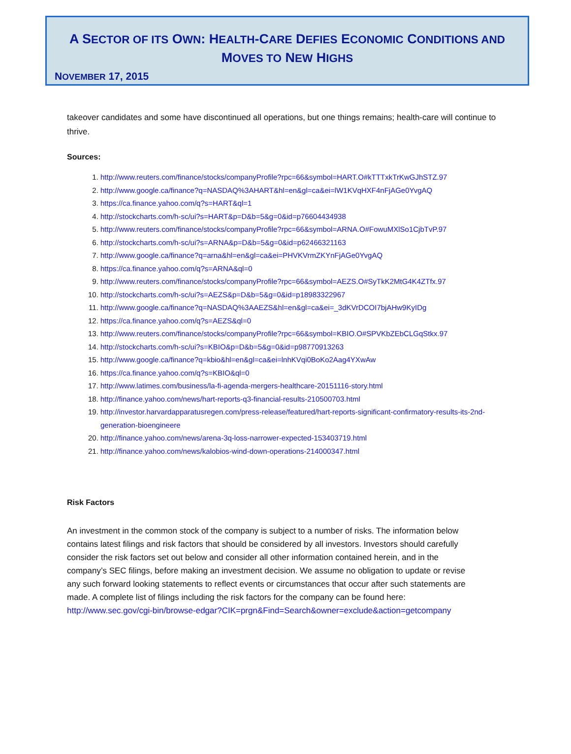A SECTOR OF ITS OWN: HEALTH-CARE DEFIES ECONOMIC CONDITIONS AND MOVES TO NEW HIGHS
NOVEMBER 17, 2015
takeover candidates and some have discontinued all operations, but one things remains; health-care will continue to thrive.
Sources:
1. http://www.reuters.com/finance/stocks/companyProfile?rpc=66&symbol=HART.O#kTTTxkTrKwGJhSTZ.97
2. http://www.google.ca/finance?q=NASDAQ%3AHART&hl=en&gl=ca&ei=lW1KVqHXF4nFjAGe0YvgAQ
3. https://ca.finance.yahoo.com/q?s=HART&ql=1
4. http://stockcharts.com/h-sc/ui?s=HART&p=D&b=5&g=0&id=p76604434938
5. http://www.reuters.com/finance/stocks/companyProfile?rpc=66&symbol=ARNA.O#FowuMXlSo1CjbTvP.97
6. http://stockcharts.com/h-sc/ui?s=ARNA&p=D&b=5&g=0&id=p62466321163
7. http://www.google.ca/finance?q=arna&hl=en&gl=ca&ei=PHVKVrmZKYnFjAGe0YvgAQ
8. https://ca.finance.yahoo.com/q?s=ARNA&ql=0
9. http://www.reuters.com/finance/stocks/companyProfile?rpc=66&symbol=AEZS.O#SyTkK2MtG4K4ZTfx.97
10. http://stockcharts.com/h-sc/ui?s=AEZS&p=D&b=5&g=0&id=p18983322967
11. http://www.google.ca/finance?q=NASDAQ%3AAEZS&hl=en&gl=ca&ei=_3dKVrDCOI7bjAHw9KyIDg
12. https://ca.finance.yahoo.com/q?s=AEZS&ql=0
13. http://www.reuters.com/finance/stocks/companyProfile?rpc=66&symbol=KBIO.O#SPVKbZEbCLGqStkx.97
14. http://stockcharts.com/h-sc/ui?s=KBIO&p=D&b=5&g=0&id=p98770913263
15. http://www.google.ca/finance?q=kbio&hl=en&gl=ca&ei=lnhKVqi0BoKo2Aag4YXwAw
16. https://ca.finance.yahoo.com/q?s=KBIO&ql=0
17. http://www.latimes.com/business/la-fi-agenda-mergers-healthcare-20151116-story.html
18. http://finance.yahoo.com/news/hart-reports-q3-financial-results-210500703.html
19. http://investor.harvardapparatusregen.com/press-release/featured/hart-reports-significant-confirmatory-results-its-2nd-generation-bioengineere
20. http://finance.yahoo.com/news/arena-3q-loss-narrower-expected-153403719.html
21. http://finance.yahoo.com/news/kalobios-wind-down-operations-214000347.html
Risk Factors
An investment in the common stock of the company is subject to a number of risks. The information below contains latest filings and risk factors that should be considered by all investors. Investors should carefully consider the risk factors set out below and consider all other information contained herein, and in the company’s SEC filings, before making an investment decision. We assume no obligation to update or revise any such forward looking statements to reflect events or circumstances that occur after such statements are made. A complete list of filings including the risk factors for the company can be found here: http://www.sec.gov/cgi-bin/browse-edgar?CIK=prgn&Find=Search&owner=exclude&action=getcompany